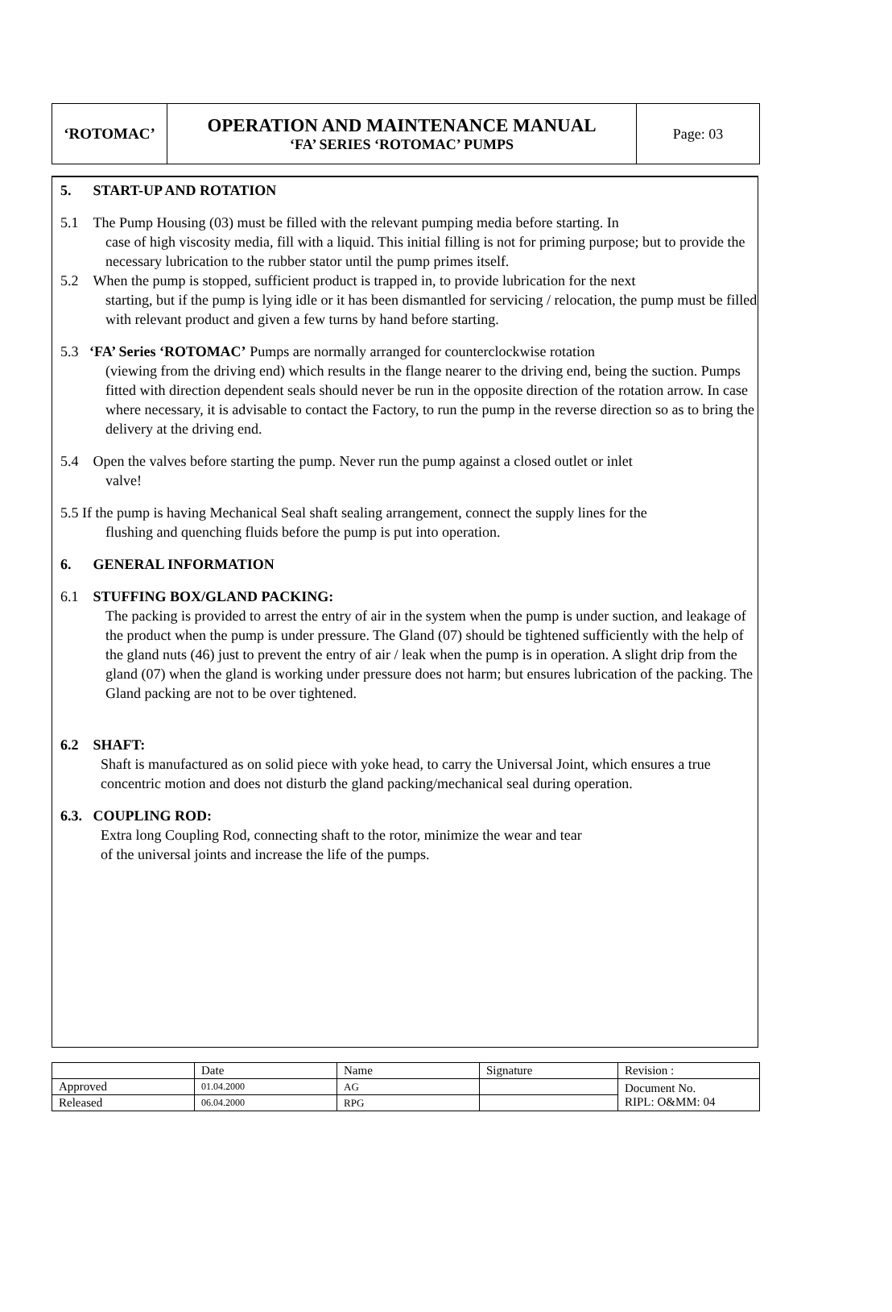| ‘ROTOMAC’ | OPERATION AND MAINTENANCE MANUAL ‘FA’ SERIES ‘ROTOMAC’ PUMPS | Page: 03 |
5. START-UP AND ROTATION
5.1 The Pump Housing (03) must be filled with the relevant pumping media before starting. In
case of high viscosity media, fill with a liquid. This initial filling is not for priming purpose; but to provide the necessary lubrication to the rubber stator until the pump primes itself.
5.2 When the pump is stopped, sufficient product is trapped in, to provide lubrication for the next
starting, but if the pump is lying idle or it has been dismantled for servicing / relocation, the pump must be filled with relevant product and given a few turns by hand before starting.
5.3 ‘FA’ Series ‘ROTOMAC’ Pumps are normally arranged for counterclockwise rotation
(viewing from the driving end) which results in the flange nearer to the driving end, being the suction. Pumps fitted with direction dependent seals should never be run in the opposite direction of the rotation arrow. In case where necessary, it is advisable to contact the Factory, to run the pump in the reverse direction so as to bring the delivery at the driving end.
5.4 Open the valves before starting the pump. Never run the pump against a closed outlet or inlet
valve!
5.5 If the pump is having Mechanical Seal shaft sealing arrangement, connect the supply lines for the
flushing and quenching fluids before the pump is put into operation.
6. GENERAL INFORMATION
6.1 STUFFING BOX/GLAND PACKING:
The packing is provided to arrest the entry of air in the system when the pump is under suction, and leakage of the product when the pump is under pressure. The Gland (07) should be tightened sufficiently with the help of the gland nuts (46) just to prevent the entry of air / leak when the pump is in operation. A slight drip from the gland (07) when the gland is working under pressure does not harm; but ensures lubrication of the packing. The Gland packing are not to be over tightened.
6.2 SHAFT:
Shaft is manufactured as on solid piece with yoke head, to carry the Universal Joint, which ensures a true concentric motion and does not disturb the gland packing/mechanical seal during operation.
6.3. COUPLING ROD:
Extra long Coupling Rod, connecting shaft to the rotor, minimize the wear and tear
of the universal joints and increase the life of the pumps.
| | Date | Name | Signature | Revision : |
| Approved | 01.04.2000 | AG | | Document No. RIPL: O&MM: 04 |
| Released | 06.04.2000 | RPG | | |